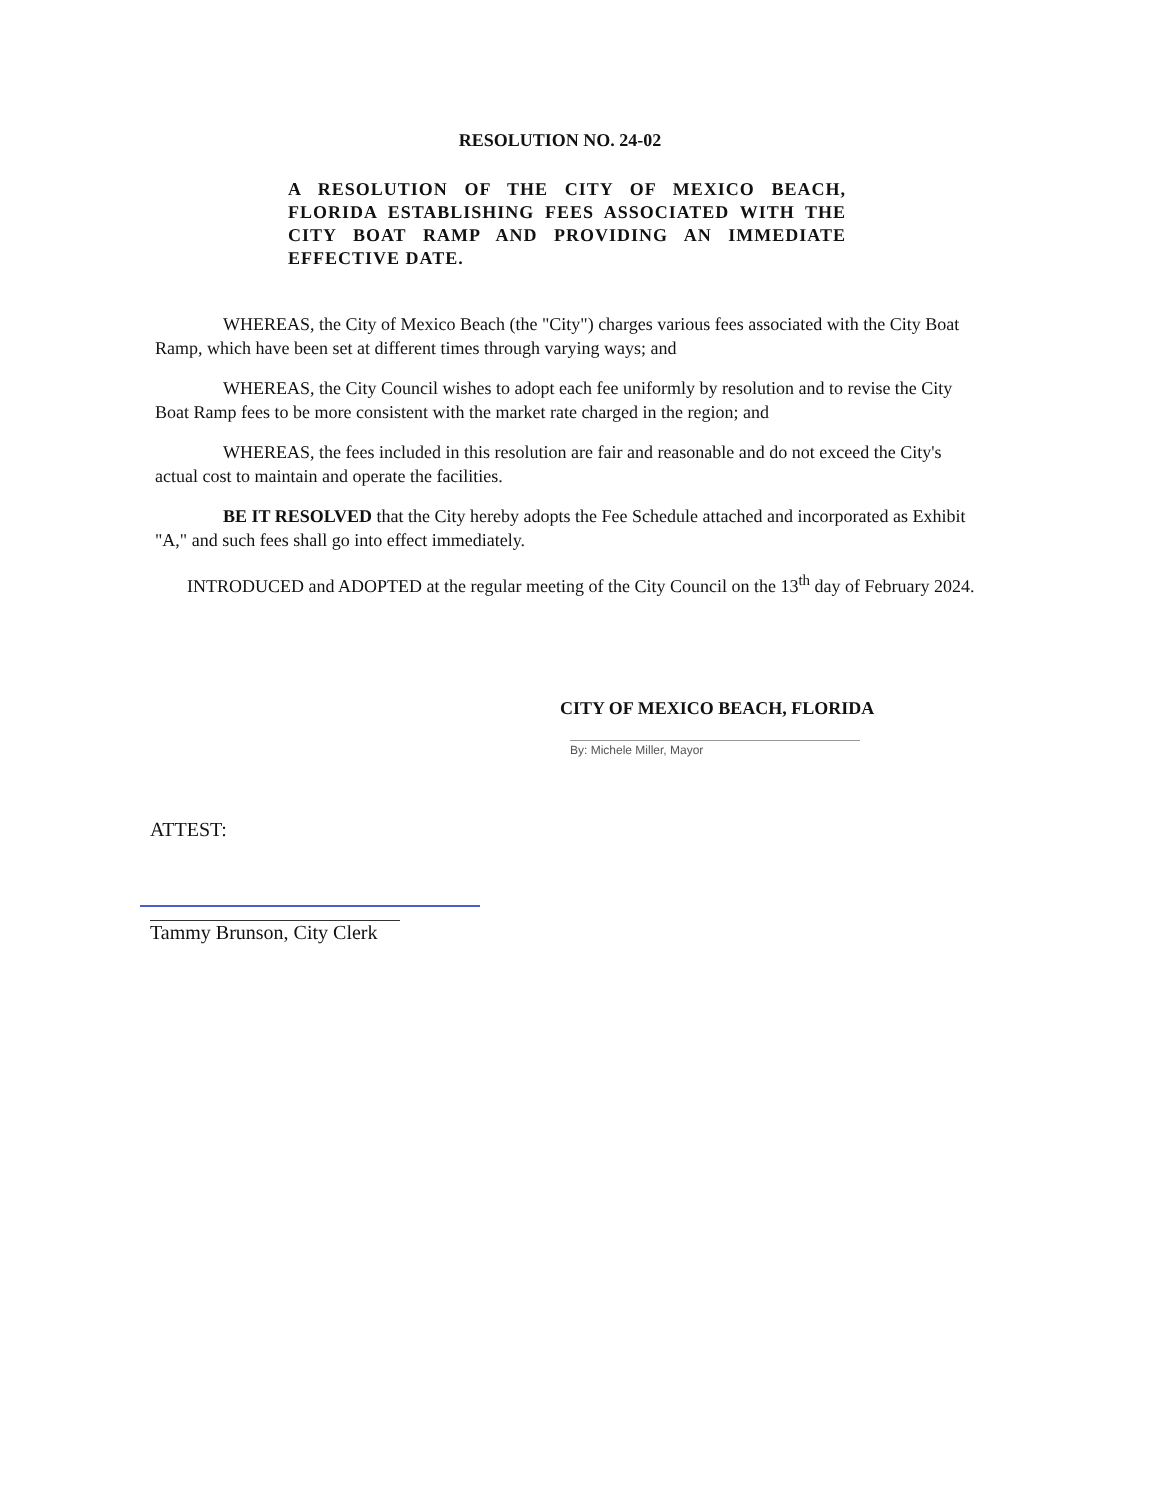RESOLUTION NO. 24-02
A RESOLUTION OF THE CITY OF MEXICO BEACH, FLORIDA ESTABLISHING FEES ASSOCIATED WITH THE CITY BOAT RAMP AND PROVIDING AN IMMEDIATE EFFECTIVE DATE.
WHEREAS, the City of Mexico Beach (the "City") charges various fees associated with the City Boat Ramp, which have been set at different times through varying ways; and
WHEREAS, the City Council wishes to adopt each fee uniformly by resolution and to revise the City Boat Ramp fees to be more consistent with the market rate charged in the region; and
WHEREAS, the fees included in this resolution are fair and reasonable and do not exceed the City's actual cost to maintain and operate the facilities.
BE IT RESOLVED that the City hereby adopts the Fee Schedule attached and incorporated as Exhibit "A," and such fees shall go into effect immediately.
INTRODUCED and ADOPTED at the regular meeting of the City Council on the 13<sup>th</sup> day of February 2024.
CITY OF MEXICO BEACH, FLORIDA
By: Michele Miller, Mayor
ATTEST:
Tammy Brunson, City Clerk